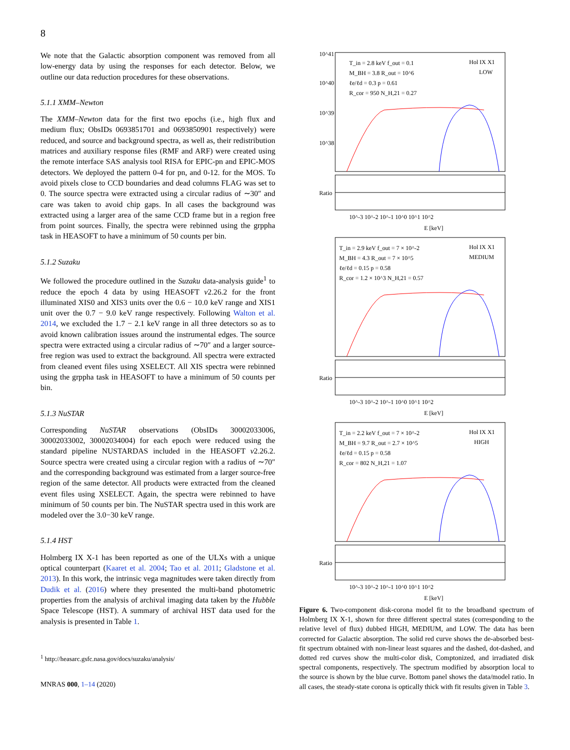8
We note that the Galactic absorption component was removed from all low-energy data by using the responses for each detector. Below, we outline our data reduction procedures for these observations.
5.1.1 XMM–Newton
The XMM–Newton data for the first two epochs (i.e., high flux and medium flux; ObsIDs 0693851701 and 0693850901 respectively) were reduced, and source and background spectra, as well as, their redistribution matrices and auxiliary response files (RMF and ARF) were created using the remote interface SAS analysis tool RISA for EPIC-pn and EPIC-MOS detectors. We deployed the pattern 0-4 for pn, and 0-12. for the MOS. To avoid pixels close to CCD boundaries and dead columns FLAG was set to 0. The source spectra were extracted using a circular radius of ∼30″ and care was taken to avoid chip gaps. In all cases the background was extracted using a larger area of the same CCD frame but in a region free from point sources. Finally, the spectra were rebinned using the grppha task in HEASOFT to have a minimum of 50 counts per bin.
5.1.2 Suzaku
We followed the procedure outlined in the Suzaku data-analysis guide<sup>1</sup> to reduce the epoch 4 data by using HEASOFT v2.26.2 for the front illuminated XIS0 and XIS3 units over the 0.6 − 10.0 keV range and XIS1 unit over the 0.7 − 9.0 keV range respectively. Following Walton et al. 2014, we excluded the 1.7 − 2.1 keV range in all three detectors so as to avoid known calibration issues around the instrumental edges. The source spectra were extracted using a circular radius of ∼70″ and a larger source-free region was used to extract the background. All spectra were extracted from cleaned event files using XSELECT. All XIS spectra were rebinned using the grppha task in HEASOFT to have a minimum of 50 counts per bin.
5.1.3 NuSTAR
Corresponding NuSTAR observations (ObsIDs 30002033006, 30002033002, 30002034004) for each epoch were reduced using the standard pipeline NUSTARDAS included in the HEASOFT v2.26.2. Source spectra were created using a circular region with a radius of ∼70″ and the corresponding background was estimated from a larger source-free region of the same detector. All products were extracted from the cleaned event files using XSELECT. Again, the spectra were rebinned to have minimum of 50 counts per bin. The NuSTAR spectra used in this work are modeled over the 3.0−30 keV range.
5.1.4 HST
Holmberg IX X-1 has been reported as one of the ULXs with a unique optical counterpart (Kaaret et al. 2004; Tao et al. 2011; Gladstone et al. 2013). In this work, the intrinsic vega magnitudes were taken directly from Dudik et al. (2016) where they presented the multi-band photometric properties from the analysis of archival imaging data taken by the Hubble Space Telescope (HST). A summary of archival HST data used for the analysis is presented in Table 1.
<sup>1</sup> http://heasarc.gsfc.nasa.gov/docs/suzaku/analysis/
MNRAS 000, 1–14 (2020)
10^41
10^40
10^39
10^38
T_in = 2.8 keV f_out = 0.1
M_BH = 3.8 R_out = 10^6
ℓe/ℓd = 0.3 p = 0.61
R_cor = 950 N_H,21 = 0.27
Hol IX X1
LOW
Ratio
10^-3 10^-2 10^-1 10^0 10^1 10^2
E [keV]
T_in = 2.9 keV f_out = 7 × 10^-2
M_BH = 4.3 R_out = 7 × 10^5
ℓe/ℓd = 0.15 p = 0.58
R_cor = 1.2 × 10^3 N_H,21 = 0.57
Hol IX X1
MEDIUM
Ratio
10^-3 10^-2 10^-1 10^0 10^1 10^2
E [keV]
T_in = 2.2 keV f_out = 7 × 10^-2
M_BH = 9.7 R_out = 2.7 × 10^5
ℓe/ℓd = 0.15 p = 0.58
R_cor = 802 N_H,21 = 1.07
Hol IX X1
HIGH
Ratio
10^-3 10^-2 10^-1 10^0 10^1 10^2
E [keV]
Figure 6. Two-component disk-corona model fit to the broadband spectrum of Holmberg IX X-1, shown for three different spectral states (corresponding to the relative level of flux) dubbed HIGH, MEDIUM, and LOW. The data has been corrected for Galactic absorption. The solid red curve shows the de-absorbed best-fit spectrum obtained with non-linear least squares and the dashed, dot-dashed, and dotted red curves show the multi-color disk, Comptonized, and irradiated disk spectral components, respectively. The spectrum modified by absorption local to the source is shown by the blue curve. Bottom panel shows the data/model ratio. In all cases, the steady-state corona is optically thick with fit results given in Table 3.